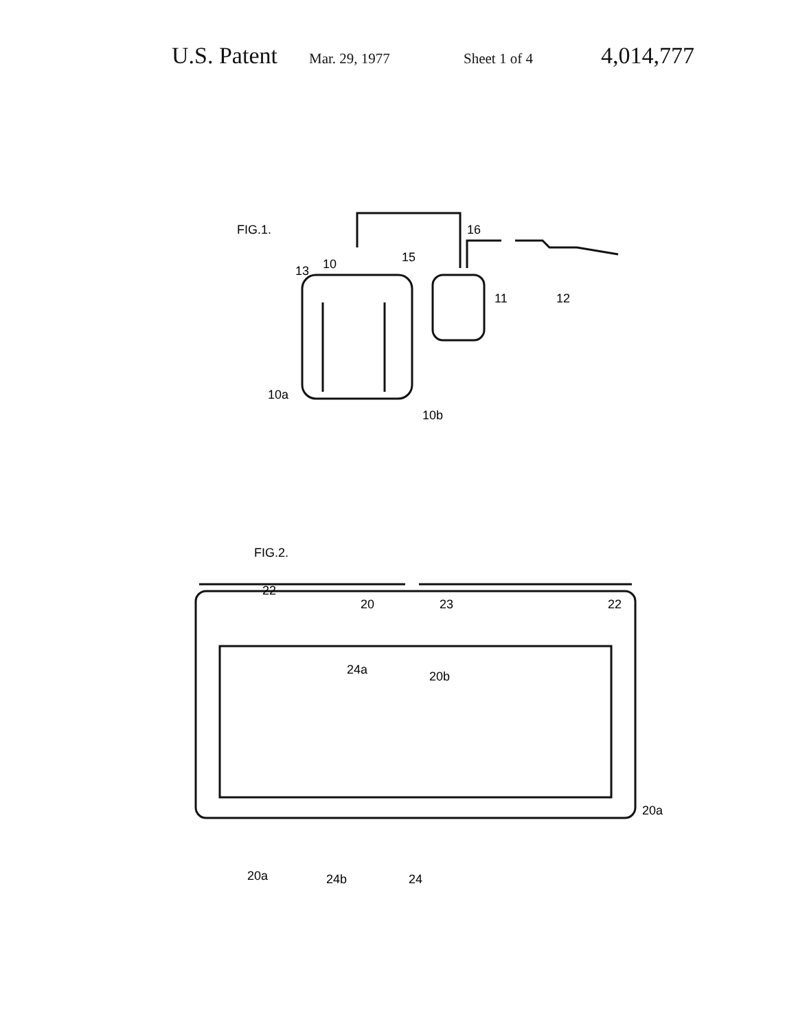U.S. Patent Mar. 29, 1977 Sheet 1 of 4 4,014,777
FIG.1.
10
13
15
16
11
12
10a
10b
FIG.2.
22
20
23
22
24a
20b
20a
20a
24b
24